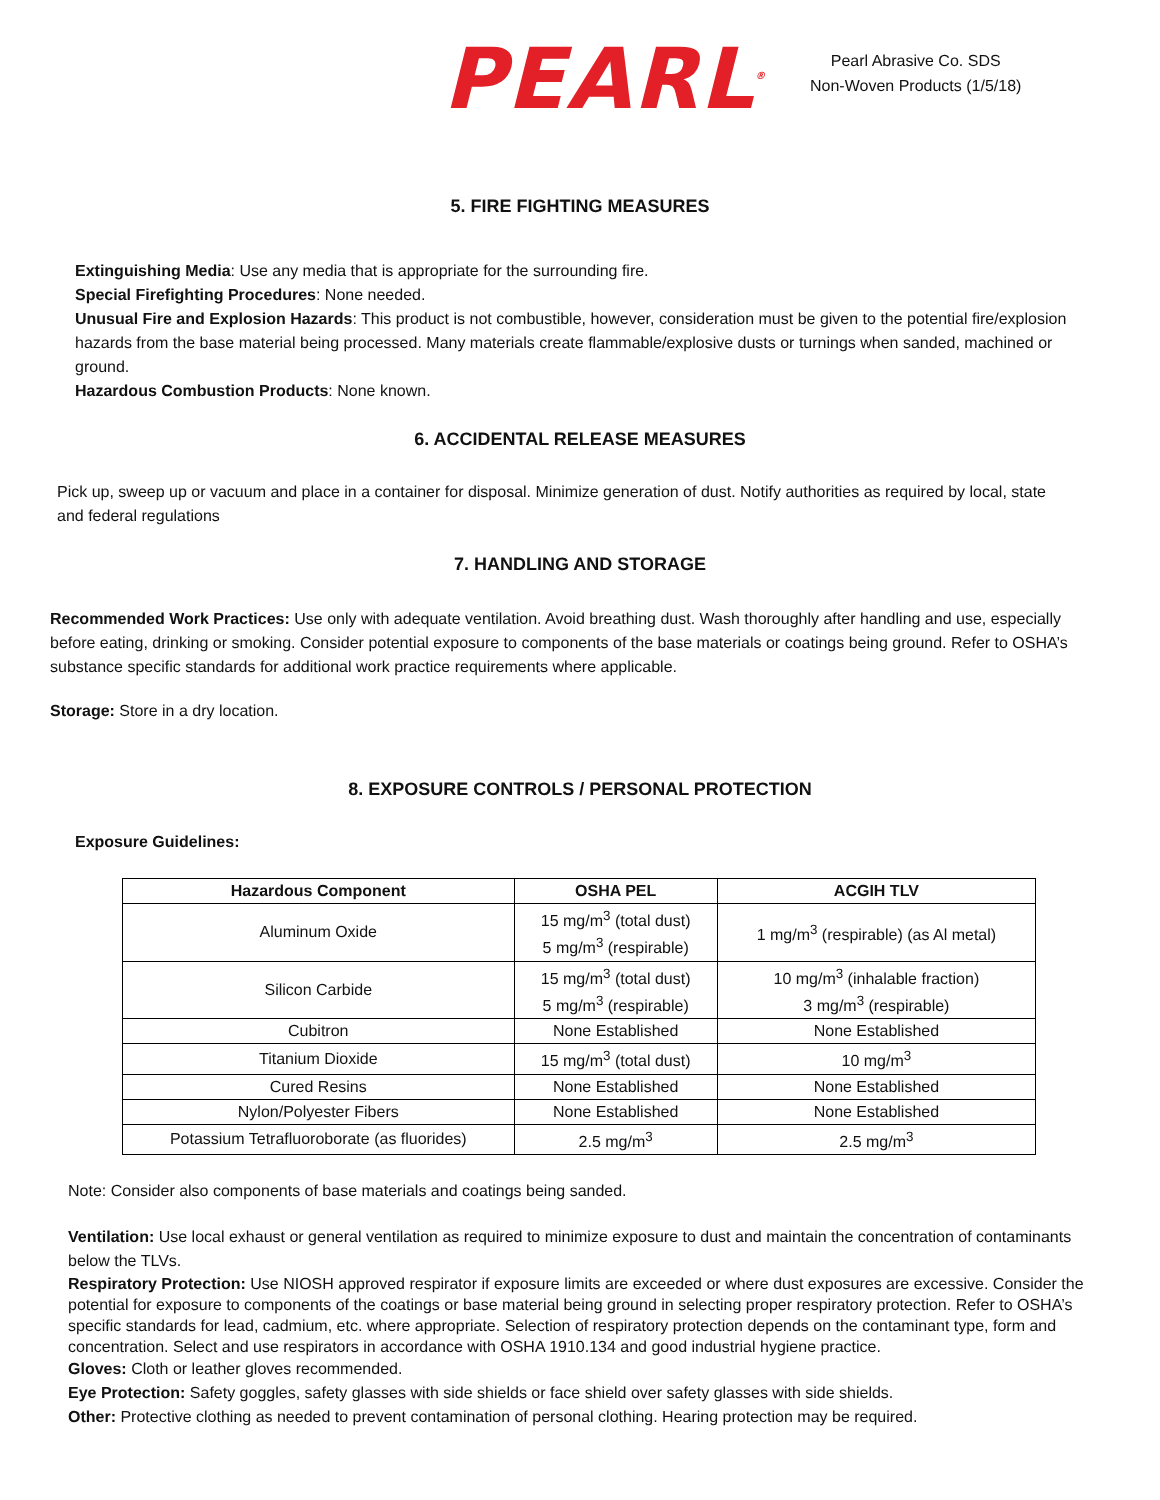PEARL<sup>®</sup>
Pearl Abrasive Co. SDS
Non-Woven Products (1/5/18)
5. FIRE FIGHTING MEASURES
Extinguishing Media: Use any media that is appropriate for the surrounding fire.
Special Firefighting Procedures: None needed.
Unusual Fire and Explosion Hazards: This product is not combustible, however, consideration must be given to the potential fire/explosion hazards from the base material being processed. Many materials create flammable/explosive dusts or turnings when sanded, machined or ground.
Hazardous Combustion Products: None known.
6. ACCIDENTAL RELEASE MEASURES
Pick up, sweep up or vacuum and place in a container for disposal. Minimize generation of dust. Notify authorities as required by local, state and federal regulations
7. HANDLING AND STORAGE
Recommended Work Practices: Use only with adequate ventilation. Avoid breathing dust. Wash thoroughly after handling and use, especially before eating, drinking or smoking. Consider potential exposure to components of the base materials or coatings being ground. Refer to OSHA’s substance specific standards for additional work practice requirements where applicable.
Storage: Store in a dry location.
8. EXPOSURE CONTROLS / PERSONAL PROTECTION
Exposure Guidelines:
| Hazardous Component | OSHA PEL | ACGIH TLV |
| --- | --- | --- |
| Aluminum Oxide | 15 mg/m<sup>3</sup> (total dust) 5 mg/m<sup>3</sup> (respirable) | 1 mg/m<sup>3</sup> (respirable) (as Al metal) |
| Silicon Carbide | 15 mg/m<sup>3</sup> (total dust) 5 mg/m<sup>3</sup> (respirable) | 10 mg/m<sup>3</sup> (inhalable fraction) 3 mg/m<sup>3</sup> (respirable) |
| Cubitron | None Established | None Established |
| Titanium Dioxide | 15 mg/m<sup>3</sup> (total dust) | 10 mg/m<sup>3</sup> |
| Cured Resins | None Established | None Established |
| Nylon/Polyester Fibers | None Established | None Established |
| Potassium Tetrafluoroborate (as fluorides) | 2.5 mg/m<sup>3</sup> | 2.5 mg/m<sup>3</sup> |
Note: Consider also components of base materials and coatings being sanded.
Ventilation: Use local exhaust or general ventilation as required to minimize exposure to dust and maintain the concentration of contaminants below the TLVs.
Respiratory Protection: Use NIOSH approved respirator if exposure limits are exceeded or where dust exposures are excessive. Consider the potential for exposure to components of the coatings or base material being ground in selecting proper respiratory protection. Refer to OSHA’s specific standards for lead, cadmium, etc. where appropriate. Selection of respiratory protection depends on the contaminant type, form and concentration. Select and use respirators in accordance with OSHA 1910.134 and good industrial hygiene practice.
Gloves: Cloth or leather gloves recommended.
Eye Protection: Safety goggles, safety glasses with side shields or face shield over safety glasses with side shields.
Other: Protective clothing as needed to prevent contamination of personal clothing. Hearing protection may be required.